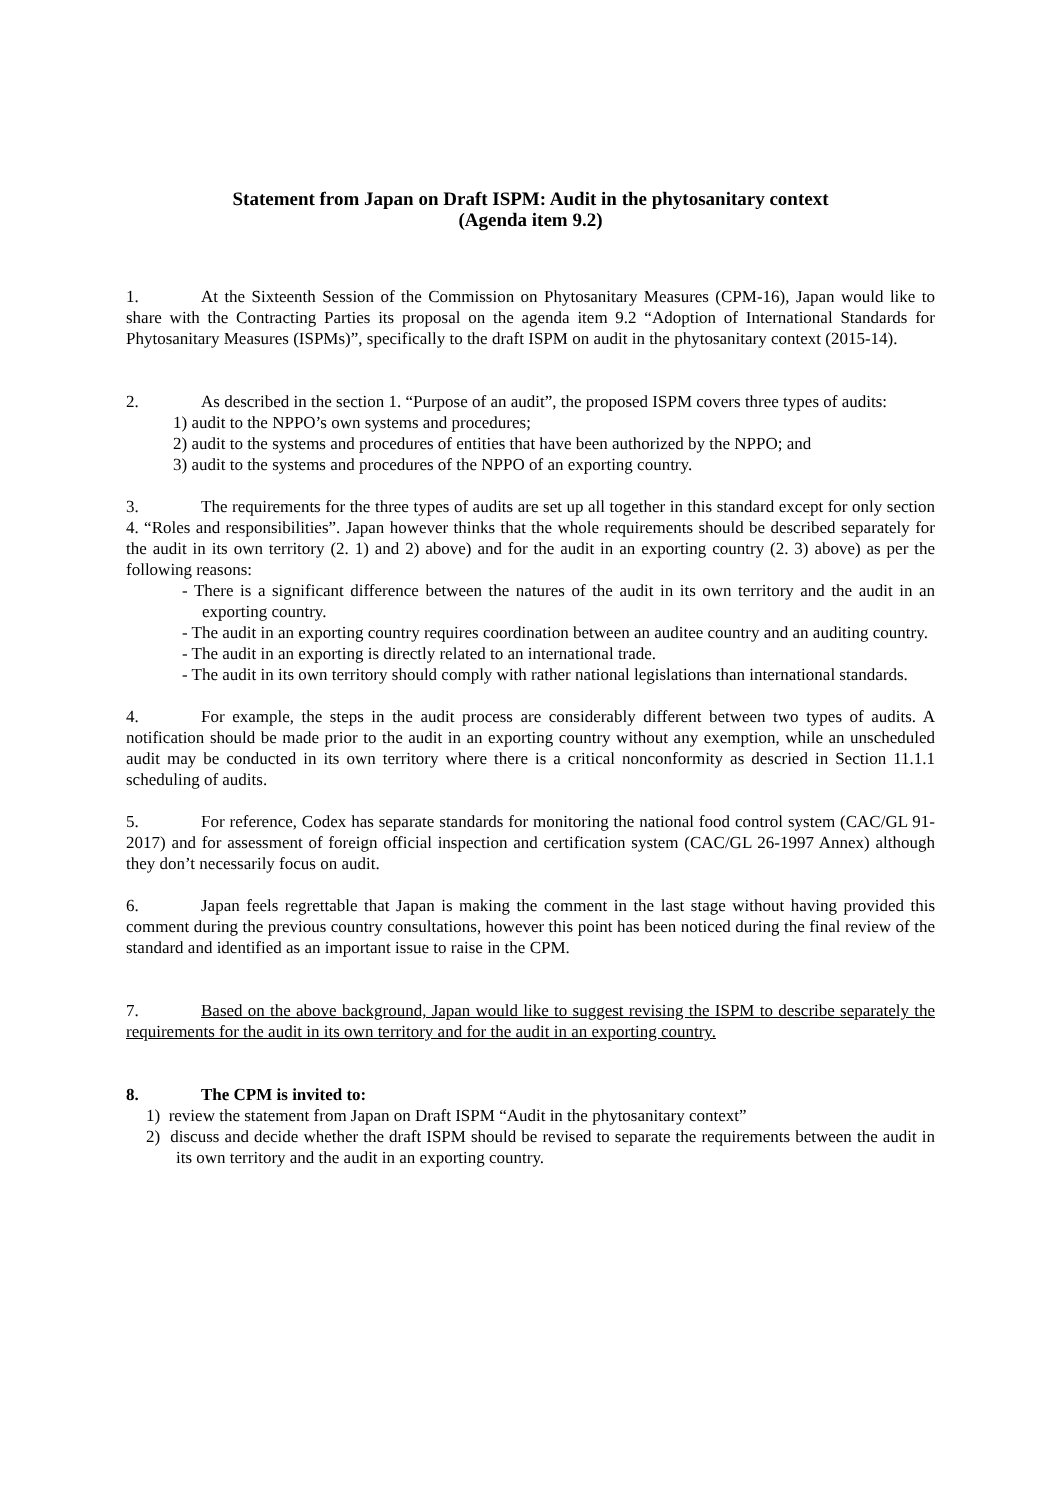Statement from Japan on Draft ISPM: Audit in the phytosanitary context
(Agenda item 9.2)
1. At the Sixteenth Session of the Commission on Phytosanitary Measures (CPM-16), Japan would like to share with the Contracting Parties its proposal on the agenda item 9.2 “Adoption of International Standards for Phytosanitary Measures (ISPMs)”, specifically to the draft ISPM on audit in the phytosanitary context (2015-14).
2. As described in the section 1. “Purpose of an audit”, the proposed ISPM covers three types of audits:
1) audit to the NPPO’s own systems and procedures;
2) audit to the systems and procedures of entities that have been authorized by the NPPO; and
3) audit to the systems and procedures of the NPPO of an exporting country.
3. The requirements for the three types of audits are set up all together in this standard except for only section 4. “Roles and responsibilities”. Japan however thinks that the whole requirements should be described separately for the audit in its own territory (2. 1) and 2) above) and for the audit in an exporting country (2. 3) above) as per the following reasons:
- There is a significant difference between the natures of the audit in its own territory and the audit in an exporting country.
- The audit in an exporting country requires coordination between an auditee country and an auditing country.
- The audit in an exporting is directly related to an international trade.
- The audit in its own territory should comply with rather national legislations than international standards.
4. For example, the steps in the audit process are considerably different between two types of audits. A notification should be made prior to the audit in an exporting country without any exemption, while an unscheduled audit may be conducted in its own territory where there is a critical nonconformity as descried in Section 11.1.1 scheduling of audits.
5. For reference, Codex has separate standards for monitoring the national food control system (CAC/GL 91-2017) and for assessment of foreign official inspection and certification system (CAC/GL 26-1997 Annex) although they don’t necessarily focus on audit.
6. Japan feels regrettable that Japan is making the comment in the last stage without having provided this comment during the previous country consultations, however this point has been noticed during the final review of the standard and identified as an important issue to raise in the CPM.
7. Based on the above background, Japan would like to suggest revising the ISPM to describe separately the requirements for the audit in its own territory and for the audit in an exporting country.
8. The CPM is invited to:
1) review the statement from Japan on Draft ISPM “Audit in the phytosanitary context”
2) discuss and decide whether the draft ISPM should be revised to separate the requirements between the audit in its own territory and the audit in an exporting country.